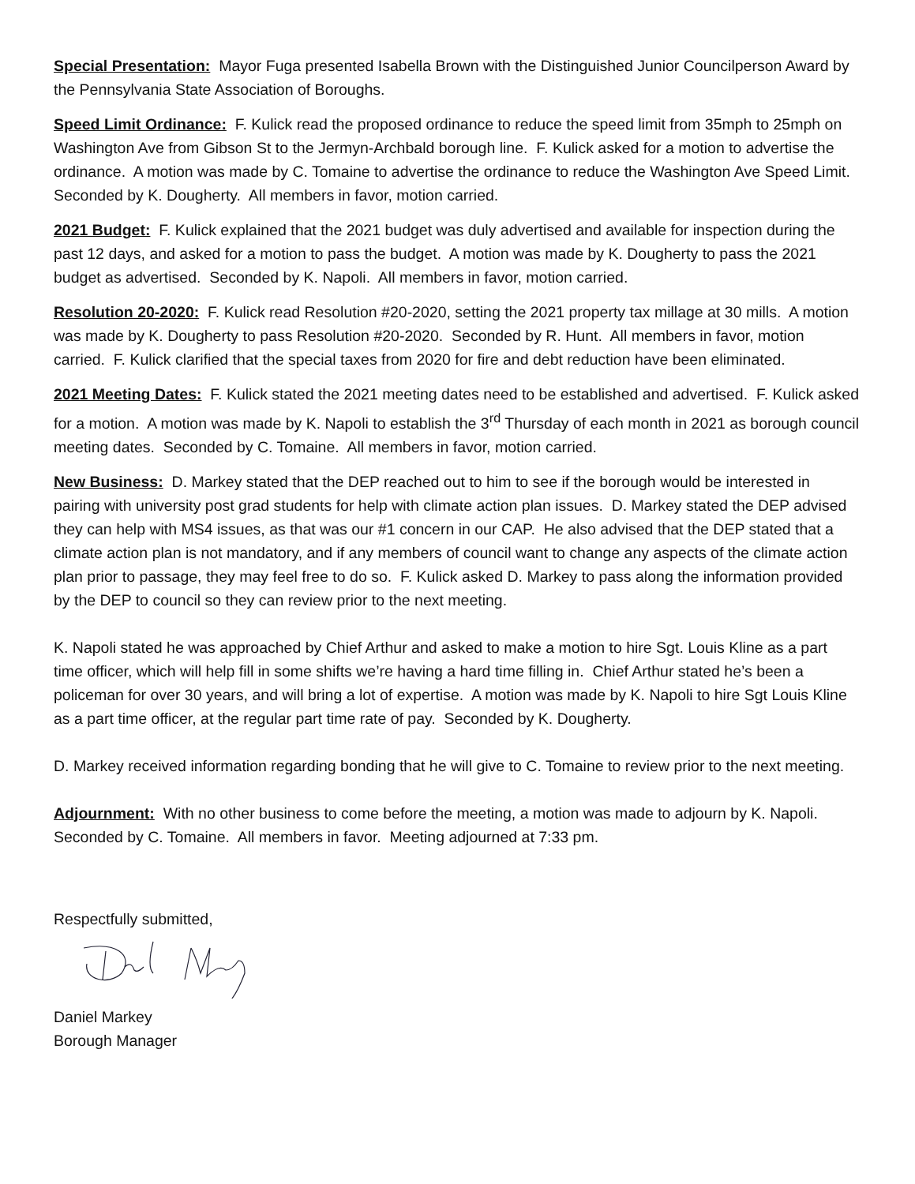Special Presentation: Mayor Fuga presented Isabella Brown with the Distinguished Junior Councilperson Award by the Pennsylvania State Association of Boroughs.
Speed Limit Ordinance: F. Kulick read the proposed ordinance to reduce the speed limit from 35mph to 25mph on Washington Ave from Gibson St to the Jermyn-Archbald borough line. F. Kulick asked for a motion to advertise the ordinance. A motion was made by C. Tomaine to advertise the ordinance to reduce the Washington Ave Speed Limit. Seconded by K. Dougherty. All members in favor, motion carried.
2021 Budget: F. Kulick explained that the 2021 budget was duly advertised and available for inspection during the past 12 days, and asked for a motion to pass the budget. A motion was made by K. Dougherty to pass the 2021 budget as advertised. Seconded by K. Napoli. All members in favor, motion carried.
Resolution 20-2020: F. Kulick read Resolution #20-2020, setting the 2021 property tax millage at 30 mills. A motion was made by K. Dougherty to pass Resolution #20-2020. Seconded by R. Hunt. All members in favor, motion carried. F. Kulick clarified that the special taxes from 2020 for fire and debt reduction have been eliminated.
2021 Meeting Dates: F. Kulick stated the 2021 meeting dates need to be established and advertised. F. Kulick asked for a motion. A motion was made by K. Napoli to establish the 3<sup>rd</sup> Thursday of each month in 2021 as borough council meeting dates. Seconded by C. Tomaine. All members in favor, motion carried.
New Business: D. Markey stated that the DEP reached out to him to see if the borough would be interested in pairing with university post grad students for help with climate action plan issues. D. Markey stated the DEP advised they can help with MS4 issues, as that was our #1 concern in our CAP. He also advised that the DEP stated that a climate action plan is not mandatory, and if any members of council want to change any aspects of the climate action plan prior to passage, they may feel free to do so. F. Kulick asked D. Markey to pass along the information provided by the DEP to council so they can review prior to the next meeting.
K. Napoli stated he was approached by Chief Arthur and asked to make a motion to hire Sgt. Louis Kline as a part time officer, which will help fill in some shifts we’re having a hard time filling in. Chief Arthur stated he’s been a policeman for over 30 years, and will bring a lot of expertise. A motion was made by K. Napoli to hire Sgt Louis Kline as a part time officer, at the regular part time rate of pay. Seconded by K. Dougherty.
D. Markey received information regarding bonding that he will give to C. Tomaine to review prior to the next meeting.
Adjournment: With no other business to come before the meeting, a motion was made to adjourn by K. Napoli. Seconded by C. Tomaine. All members in favor. Meeting adjourned at 7:33 pm.
Respectfully submitted,
Daniel Markey
Borough Manager